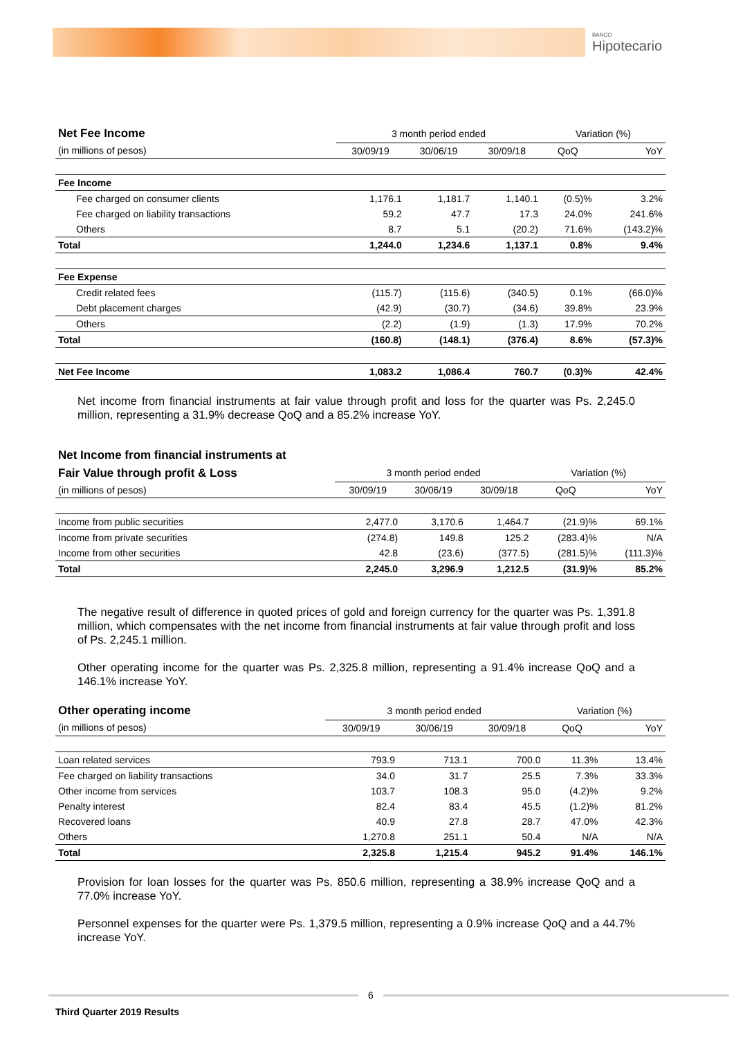BANCO
Hipotecario
| Net Fee Income | 3 month period ended | | | Variation (%) | |
| (in millions of pesos) | 30/09/19 | 30/06/19 | 30/09/18 | QoQ | YoY |
| Fee Income | | | | | |
| Fee charged on consumer clients | 1,176.1 | 1,181.7 | 1,140.1 | (0.5)% | 3.2% |
| Fee charged on liability transactions | 59.2 | 47.7 | 17.3 | 24.0% | 241.6% |
| Others | 8.7 | 5.1 | (20.2) | 71.6% | (143.2)% |
| Total | 1,244.0 | 1,234.6 | 1,137.1 | 0.8% | 9.4% |
| Fee Expense | | | | | |
| Credit related fees | (115.7) | (115.6) | (340.5) | 0.1% | (66.0)% |
| Debt placement charges | (42.9) | (30.7) | (34.6) | 39.8% | 23.9% |
| Others | (2.2) | (1.9) | (1.3) | 17.9% | 70.2% |
| Total | (160.8) | (148.1) | (376.4) | 8.6% | (57.3)% |
| Net Fee Income | 1,083.2 | 1,086.4 | 760.7 | (0.3)% | 42.4% |
Net income from financial instruments at fair value through profit and loss for the quarter was Ps. 2,245.0 million, representing a 31.9% decrease QoQ and a 85.2% increase YoY.
| Net Income from financial instruments at | | | | | |
| Fair Value through profit & Loss | 3 month period ended | | | Variation (%) | |
| (in millions of pesos) | 30/09/19 | 30/06/19 | 30/09/18 | QoQ | YoY |
| Income from public securities | 2,477.0 | 3,170.6 | 1,464.7 | (21.9)% | 69.1% |
| Income from private securities | (274.8) | 149.8 | 125.2 | (283.4)% | N/A |
| Income from other securities | 42.8 | (23.6) | (377.5) | (281.5)% | (111.3)% |
| Total | 2,245.0 | 3,296.9 | 1,212.5 | (31.9)% | 85.2% |
The negative result of difference in quoted prices of gold and foreign currency for the quarter was Ps. 1,391.8 million, which compensates with the net income from financial instruments at fair value through profit and loss of Ps. 2,245.1 million.
Other operating income for the quarter was Ps. 2,325.8 million, representing a 91.4% increase QoQ and a 146.1% increase YoY.
| Other operating income | 3 month period ended | | | Variation (%) | |
| (in millions of pesos) | 30/09/19 | 30/06/19 | 30/09/18 | QoQ | YoY |
| Loan related services | 793.9 | 713.1 | 700.0 | 11.3% | 13.4% |
| Fee charged on liability transactions | 34.0 | 31.7 | 25.5 | 7.3% | 33.3% |
| Other income from services | 103.7 | 108.3 | 95.0 | (4.2)% | 9.2% |
| Penalty interest | 82.4 | 83.4 | 45.5 | (1.2)% | 81.2% |
| Recovered loans | 40.9 | 27.8 | 28.7 | 47.0% | 42.3% |
| Others | 1,270.8 | 251.1 | 50.4 | N/A | N/A |
| Total | 2,325.8 | 1,215.4 | 945.2 | 91.4% | 146.1% |
Provision for loan losses for the quarter was Ps. 850.6 million, representing a 38.9% increase QoQ and a 77.0% increase YoY.
Personnel expenses for the quarter were Ps. 1,379.5 million, representing a 0.9% increase QoQ and a 44.7% increase YoY.
6
Third Quarter 2019 Results